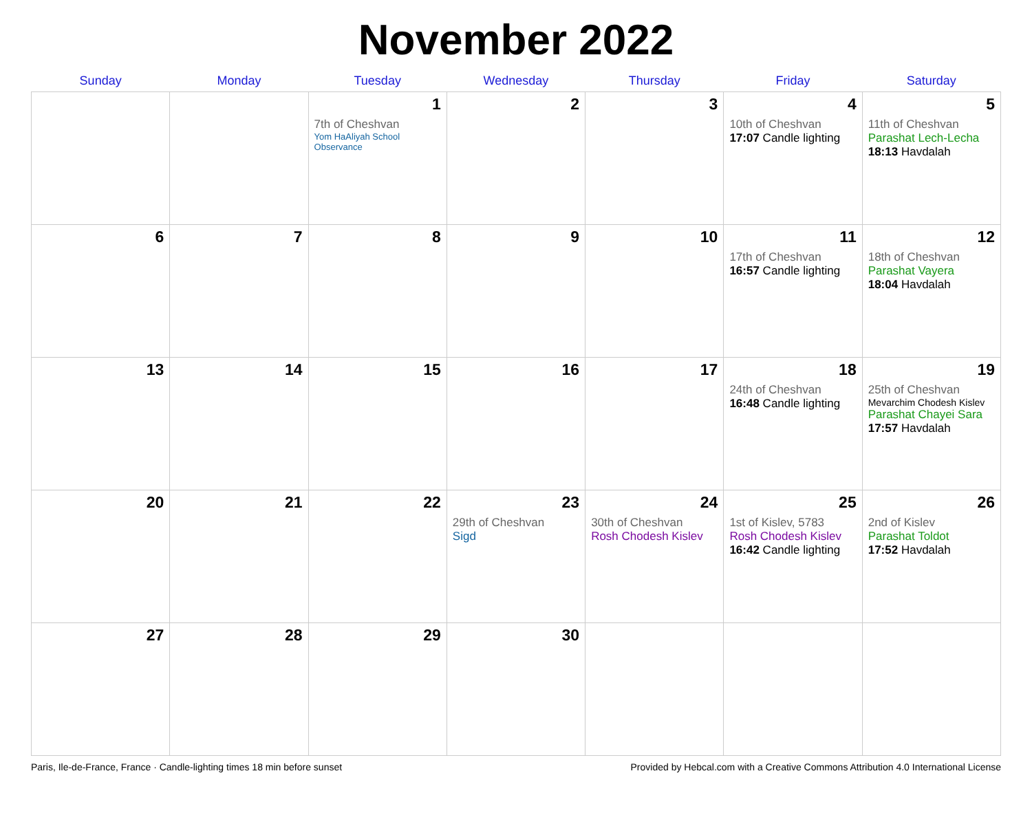November 2022
| Sunday | Monday | Tuesday | Wednesday | Thursday | Friday | Saturday |
| --- | --- | --- | --- | --- | --- | --- |
| | | 1 7th of Cheshvan Yom HaAliyah School Observance | 2 | 3 | 4 10th of Cheshvan 17:07 Candle lighting | 5 11th of Cheshvan Parashat Lech-Lecha 18:13 Havdalah |
| 6 | 7 | 8 | 9 | 10 | 11 17th of Cheshvan 16:57 Candle lighting | 12 18th of Cheshvan Parashat Vayera 18:04 Havdalah |
| 13 | 14 | 15 | 16 | 17 | 18 24th of Cheshvan 16:48 Candle lighting | 19 25th of Cheshvan Mevarchim Chodesh Kislev Parashat Chayei Sara 17:57 Havdalah |
| 20 | 21 | 22 | 23 29th of Cheshvan Sigd | 24 30th of Cheshvan Rosh Chodesh Kislev | 25 1st of Kislev, 5783 Rosh Chodesh Kislev 16:42 Candle lighting | 26 2nd of Kislev Parashat Toldot 17:52 Havdalah |
| 27 | 28 | 29 | 30 | | | |
Paris, Ile-de-France, France · Candle-lighting times 18 min before sunset Provided by Hebcal.com with a Creative Commons Attribution 4.0 International License